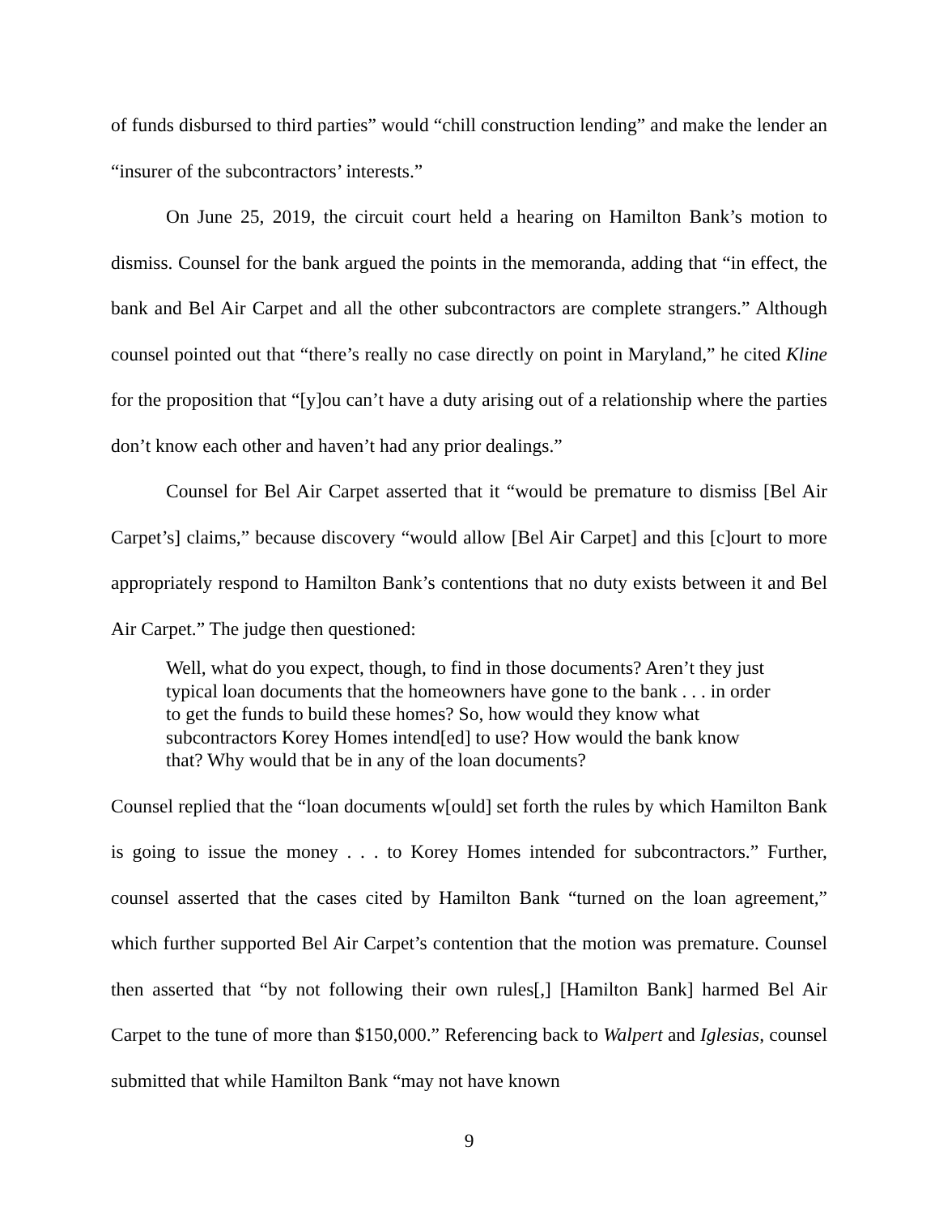of funds disbursed to third parties” would “chill construction lending” and make the lender an “insurer of the subcontractors’ interests.”
On June 25, 2019, the circuit court held a hearing on Hamilton Bank’s motion to dismiss. Counsel for the bank argued the points in the memoranda, adding that “in effect, the bank and Bel Air Carpet and all the other subcontractors are complete strangers.” Although counsel pointed out that “there’s really no case directly on point in Maryland,” he cited Kline for the proposition that “[y]ou can’t have a duty arising out of a relationship where the parties don’t know each other and haven’t had any prior dealings.”
Counsel for Bel Air Carpet asserted that it “would be premature to dismiss [Bel Air Carpet’s] claims,” because discovery “would allow [Bel Air Carpet] and this [c]ourt to more appropriately respond to Hamilton Bank’s contentions that no duty exists between it and Bel Air Carpet.” The judge then questioned:
Well, what do you expect, though, to find in those documents? Aren’t they just typical loan documents that the homeowners have gone to the bank . . . in order to get the funds to build these homes? So, how would they know what subcontractors Korey Homes intend[ed] to use? How would the bank know that? Why would that be in any of the loan documents?
Counsel replied that the “loan documents w[ould] set forth the rules by which Hamilton Bank is going to issue the money . . . to Korey Homes intended for subcontractors.” Further, counsel asserted that the cases cited by Hamilton Bank “turned on the loan agreement,” which further supported Bel Air Carpet’s contention that the motion was premature. Counsel then asserted that “by not following their own rules[,] [Hamilton Bank] harmed Bel Air Carpet to the tune of more than $150,000.” Referencing back to Walpert and Iglesias, counsel submitted that while Hamilton Bank “may not have known
9